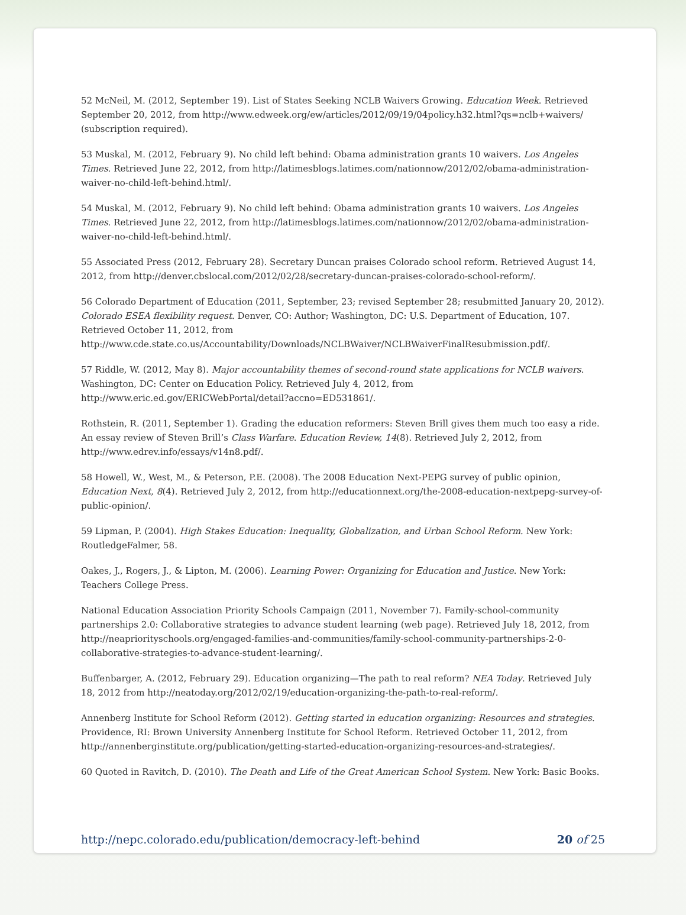52 McNeil, M. (2012, September 19). List of States Seeking NCLB Waivers Growing. Education Week. Retrieved September 20, 2012, from http://www.edweek.org/ew/articles/2012/09/19/04policy.h32.html?qs=nclb+waivers/ (subscription required).
53 Muskal, M. (2012, February 9). No child left behind: Obama administration grants 10 waivers. Los Angeles Times. Retrieved June 22, 2012, from http://latimesblogs.latimes.com/nationnow/2012/02/obama-administration-waiver-no-child-left-behind.html/.
54 Muskal, M. (2012, February 9). No child left behind: Obama administration grants 10 waivers. Los Angeles Times. Retrieved June 22, 2012, from http://latimesblogs.latimes.com/nationnow/2012/02/obama-administration-waiver-no-child-left-behind.html/.
55 Associated Press (2012, February 28). Secretary Duncan praises Colorado school reform. Retrieved August 14, 2012, from http://denver.cbslocal.com/2012/02/28/secretary-duncan-praises-colorado-school-reform/.
56 Colorado Department of Education (2011, September, 23; revised September 28; resubmitted January 20, 2012). Colorado ESEA flexibility request. Denver, CO: Author; Washington, DC: U.S. Department of Education, 107. Retrieved October 11, 2012, from http://www.cde.state.co.us/Accountability/Downloads/NCLBWaiver/NCLBWaiverFinalResubmission.pdf/.
57 Riddle, W. (2012, May 8). Major accountability themes of second-round state applications for NCLB waivers. Washington, DC: Center on Education Policy. Retrieved July 4, 2012, from http://www.eric.ed.gov/ERICWebPortal/detail?accno=ED531861/.
Rothstein, R. (2011, September 1). Grading the education reformers: Steven Brill gives them much too easy a ride. An essay review of Steven Brill’s Class Warfare. Education Review, 14(8). Retrieved July 2, 2012, from http://www.edrev.info/essays/v14n8.pdf/.
58 Howell, W., West, M., & Peterson, P.E. (2008). The 2008 Education Next-PEPG survey of public opinion, Education Next, 8(4). Retrieved July 2, 2012, from http://educationnext.org/the-2008-education-nextpepg-survey-of-public-opinion/.
59 Lipman, P. (2004). High Stakes Education: Inequality, Globalization, and Urban School Reform. New York: RoutledgeFalmer, 58.
Oakes, J., Rogers, J., & Lipton, M. (2006). Learning Power: Organizing for Education and Justice. New York: Teachers College Press.
National Education Association Priority Schools Campaign (2011, November 7). Family-school-community partnerships 2.0: Collaborative strategies to advance student learning (web page). Retrieved July 18, 2012, from http://neapriorityschools.org/engaged-families-and-communities/family-school-community-partnerships-2-0-collaborative-strategies-to-advance-student-learning/.
Buffenbarger, A. (2012, February 29). Education organizing—The path to real reform? NEA Today. Retrieved July 18, 2012 from http://neatoday.org/2012/02/19/education-organizing-the-path-to-real-reform/.
Annenberg Institute for School Reform (2012). Getting started in education organizing: Resources and strategies. Providence, RI: Brown University Annenberg Institute for School Reform. Retrieved October 11, 2012, from http://annenberginstitute.org/publication/getting-started-education-organizing-resources-and-strategies/.
60 Quoted in Ravitch, D. (2010). The Death and Life of the Great American School System. New York: Basic Books.
http://nepc.colorado.edu/publication/democracy-left-behind 20 of 25